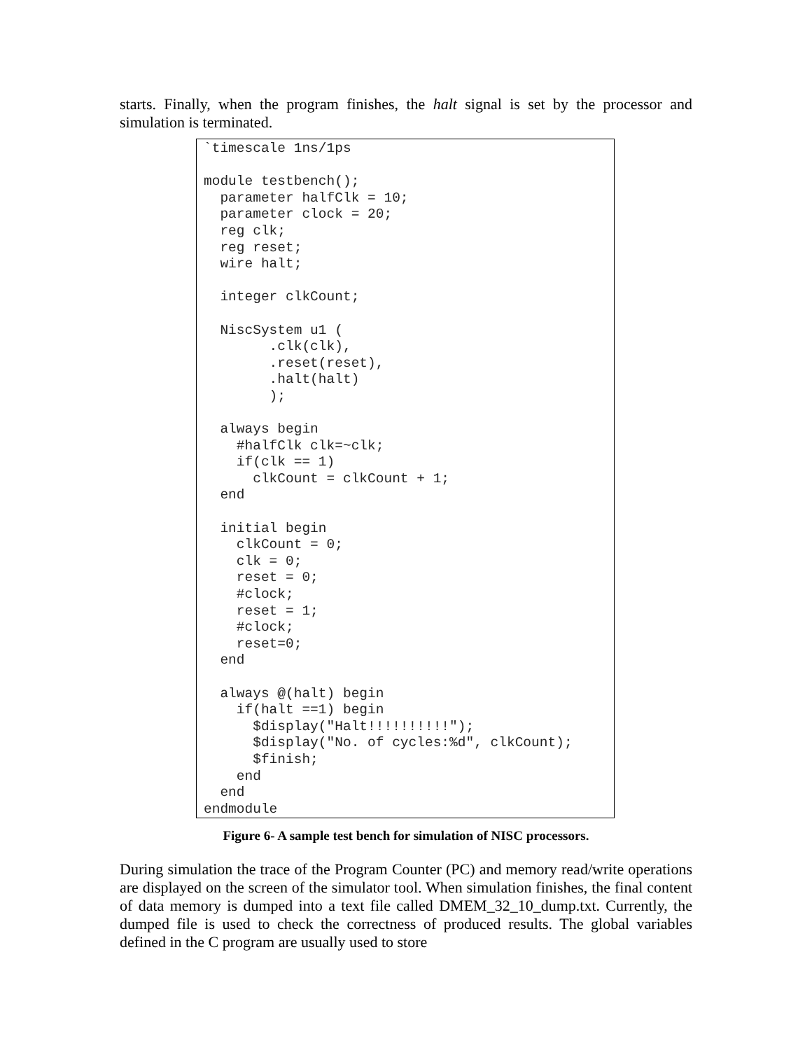starts. Finally, when the program finishes, the halt signal is set by the processor and simulation is terminated.
`timescale 1ns/1ps

module testbench();
  parameter halfClk = 10;
  parameter clock = 20;
  reg clk;
  reg reset;
  wire halt;

  integer clkCount;

  NiscSystem u1 (
        .clk(clk),
        .reset(reset),
        .halt(halt)
        );

  always begin
    #halfClk clk=~clk;
    if(clk == 1)
      clkCount = clkCount + 1;
  end

  initial begin
    clkCount = 0;
    clk = 0;
    reset = 0;
    #clock;
    reset = 1;
    #clock;
    reset=0;
  end

  always @(halt) begin
    if(halt ==1) begin
      $display("Halt!!!!!!!!!!");
      $display("No. of cycles:%d", clkCount);
      $finish;
    end
  end
endmodule
Figure 6- A sample test bench for simulation of NISC processors.
During simulation the trace of the Program Counter (PC) and memory read/write operations are displayed on the screen of the simulator tool. When simulation finishes, the final content of data memory is dumped into a text file called DMEM_32_10_dump.txt. Currently, the dumped file is used to check the correctness of produced results. The global variables defined in the C program are usually used to store